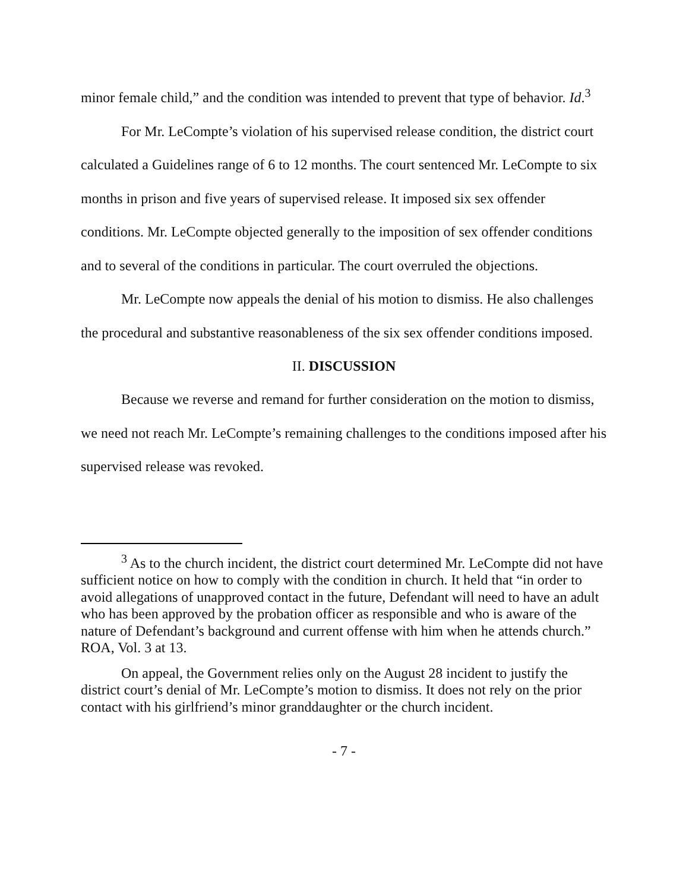minor female child,” and the condition was intended to prevent that type of behavior. Id.<sup>3</sup>
For Mr. LeCompte’s violation of his supervised release condition, the district court calculated a Guidelines range of 6 to 12 months. The court sentenced Mr. LeCompte to six months in prison and five years of supervised release. It imposed six sex offender conditions. Mr. LeCompte objected generally to the imposition of sex offender conditions and to several of the conditions in particular. The court overruled the objections.
Mr. LeCompte now appeals the denial of his motion to dismiss. He also challenges the procedural and substantive reasonableness of the six sex offender conditions imposed.
II. DISCUSSION
Because we reverse and remand for further consideration on the motion to dismiss, we need not reach Mr. LeCompte’s remaining challenges to the conditions imposed after his supervised release was revoked.
<sup>3</sup> As to the church incident, the district court determined Mr. LeCompte did not have sufficient notice on how to comply with the condition in church. It held that “in order to avoid allegations of unapproved contact in the future, Defendant will need to have an adult who has been approved by the probation officer as responsible and who is aware of the nature of Defendant’s background and current offense with him when he attends church.” ROA, Vol. 3 at 13.
On appeal, the Government relies only on the August 28 incident to justify the district court’s denial of Mr. LeCompte’s motion to dismiss. It does not rely on the prior contact with his girlfriend’s minor granddaughter or the church incident.
- 7 -